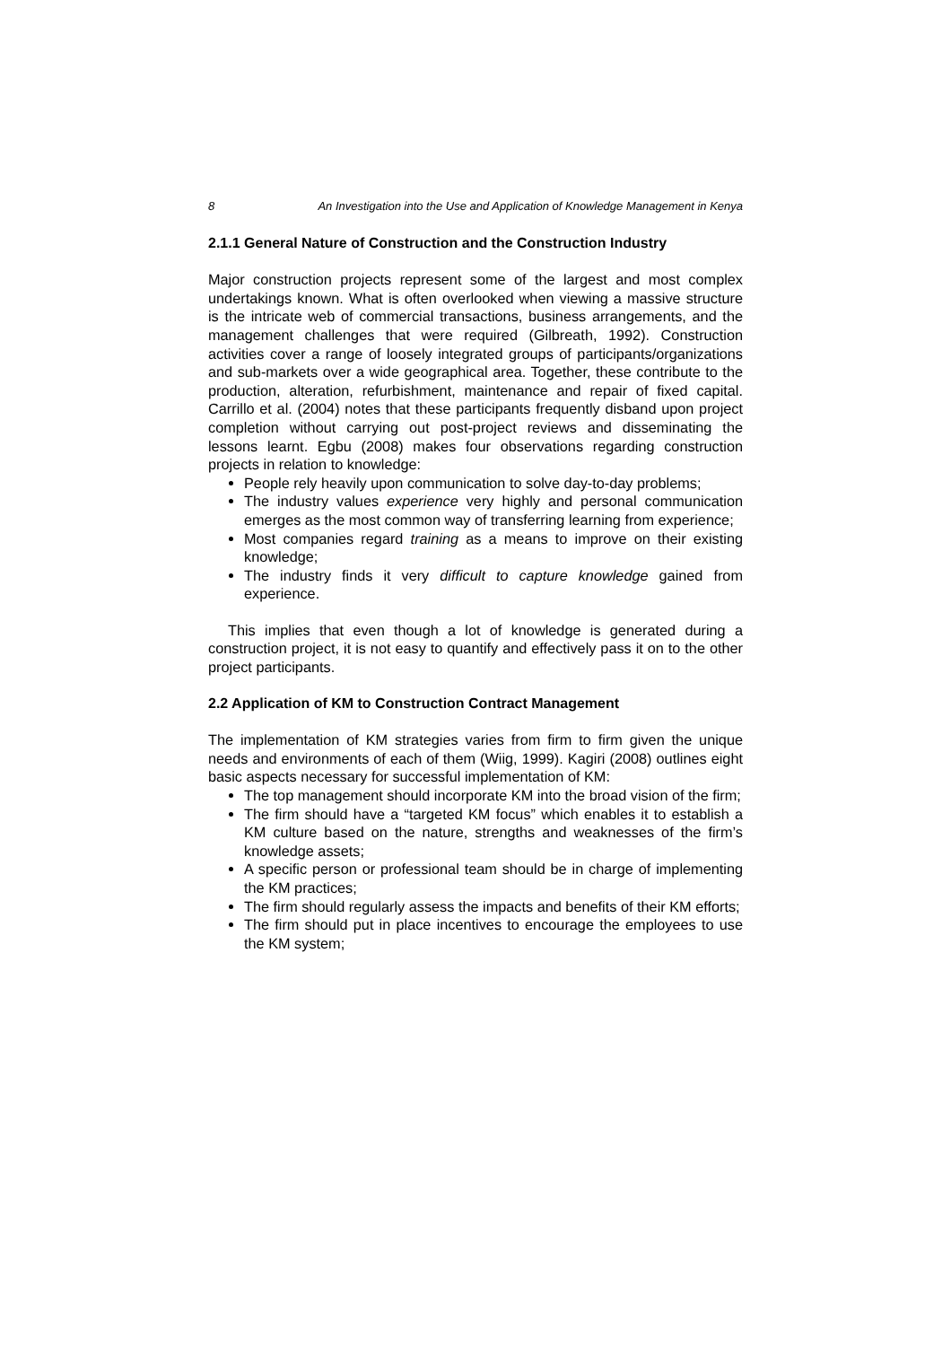8 An Investigation into the Use and Application of Knowledge Management in Kenya
2.1.1 General Nature of Construction and the Construction Industry
Major construction projects represent some of the largest and most complex undertakings known. What is often overlooked when viewing a massive structure is the intricate web of commercial transactions, business arrangements, and the management challenges that were required (Gilbreath, 1992). Construction activities cover a range of loosely integrated groups of participants/organizations and sub-markets over a wide geographical area. Together, these contribute to the production, alteration, refurbishment, maintenance and repair of fixed capital. Carrillo et al. (2004) notes that these participants frequently disband upon project completion without carrying out post-project reviews and disseminating the lessons learnt. Egbu (2008) makes four observations regarding construction projects in relation to knowledge:
People rely heavily upon communication to solve day-to-day problems;
The industry values experience very highly and personal communication emerges as the most common way of transferring learning from experience;
Most companies regard training as a means to improve on their existing knowledge;
The industry finds it very difficult to capture knowledge gained from experience.
This implies that even though a lot of knowledge is generated during a construction project, it is not easy to quantify and effectively pass it on to the other project participants.
2.2 Application of KM to Construction Contract Management
The implementation of KM strategies varies from firm to firm given the unique needs and environments of each of them (Wiig, 1999). Kagiri (2008) outlines eight basic aspects necessary for successful implementation of KM:
The top management should incorporate KM into the broad vision of the firm;
The firm should have a “targeted KM focus” which enables it to establish a KM culture based on the nature, strengths and weaknesses of the firm’s knowledge assets;
A specific person or professional team should be in charge of implementing the KM practices;
The firm should regularly assess the impacts and benefits of their KM efforts;
The firm should put in place incentives to encourage the employees to use the KM system;